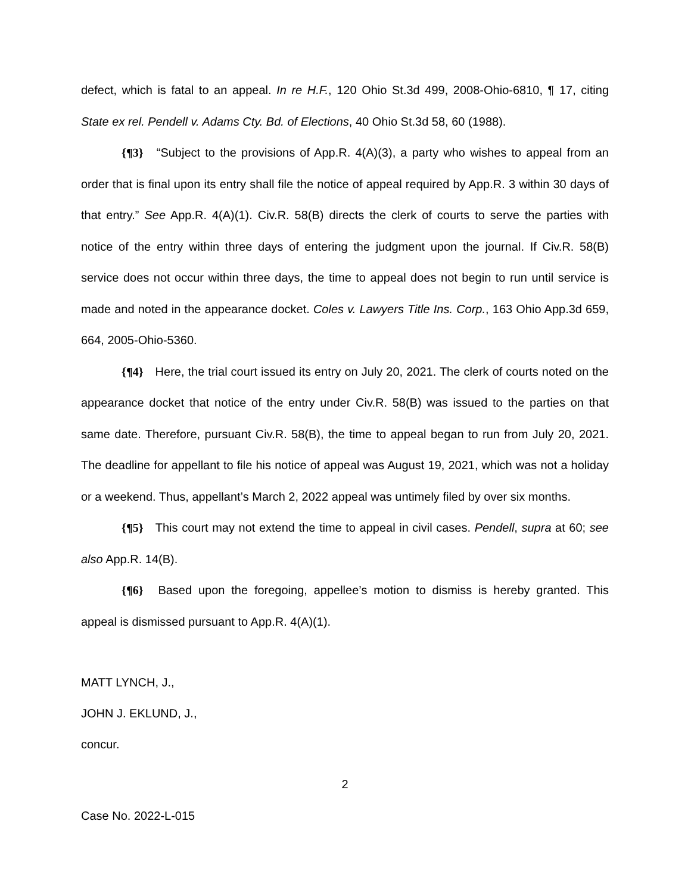defect, which is fatal to an appeal. In re H.F., 120 Ohio St.3d 499, 2008-Ohio-6810, ¶ 17, citing State ex rel. Pendell v. Adams Cty. Bd. of Elections, 40 Ohio St.3d 58, 60 (1988).
{¶3} “Subject to the provisions of App.R. 4(A)(3), a party who wishes to appeal from an order that is final upon its entry shall file the notice of appeal required by App.R. 3 within 30 days of that entry.” See App.R. 4(A)(1). Civ.R. 58(B) directs the clerk of courts to serve the parties with notice of the entry within three days of entering the judgment upon the journal. If Civ.R. 58(B) service does not occur within three days, the time to appeal does not begin to run until service is made and noted in the appearance docket. Coles v. Lawyers Title Ins. Corp., 163 Ohio App.3d 659, 664, 2005-Ohio-5360.
{¶4} Here, the trial court issued its entry on July 20, 2021. The clerk of courts noted on the appearance docket that notice of the entry under Civ.R. 58(B) was issued to the parties on that same date. Therefore, pursuant Civ.R. 58(B), the time to appeal began to run from July 20, 2021. The deadline for appellant to file his notice of appeal was August 19, 2021, which was not a holiday or a weekend. Thus, appellant’s March 2, 2022 appeal was untimely filed by over six months.
{¶5} This court may not extend the time to appeal in civil cases. Pendell, supra at 60; see also App.R. 14(B).
{¶6} Based upon the foregoing, appellee’s motion to dismiss is hereby granted. This appeal is dismissed pursuant to App.R. 4(A)(1).
MATT LYNCH, J.,
JOHN J. EKLUND, J.,
concur.
2
Case No. 2022-L-015